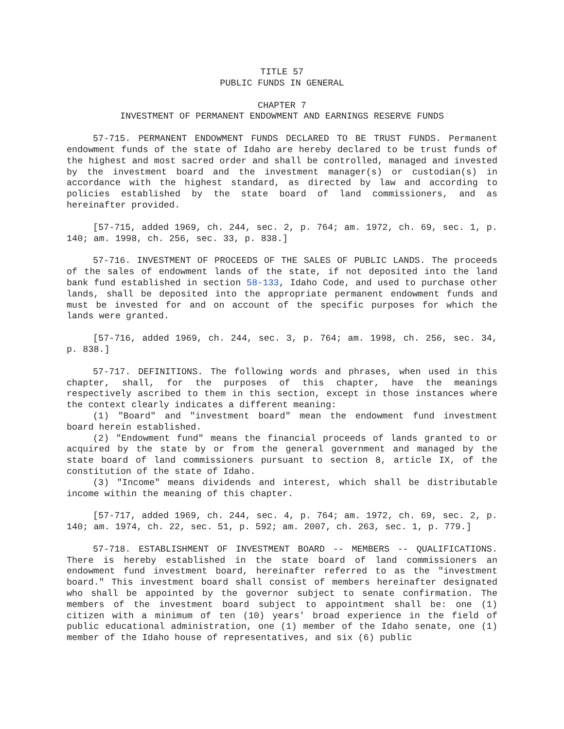TITLE 57
PUBLIC FUNDS IN GENERAL
CHAPTER 7
INVESTMENT OF PERMANENT ENDOWMENT AND EARNINGS RESERVE FUNDS
57-715. PERMANENT ENDOWMENT FUNDS DECLARED TO BE TRUST FUNDS. Permanent endowment funds of the state of Idaho are hereby declared to be trust funds of the highest and most sacred order and shall be controlled, managed and invested by the investment board and the investment manager(s) or custodian(s) in accordance with the highest standard, as directed by law and according to policies established by the state board of land commissioners, and as hereinafter provided.
[57-715, added 1969, ch. 244, sec. 2, p. 764; am. 1972, ch. 69, sec. 1, p. 140; am. 1998, ch. 256, sec. 33, p. 838.]
57-716. INVESTMENT OF PROCEEDS OF THE SALES OF PUBLIC LANDS. The proceeds of the sales of endowment lands of the state, if not deposited into the land bank fund established in section 58-133, Idaho Code, and used to purchase other lands, shall be deposited into the appropriate permanent endowment funds and must be invested for and on account of the specific purposes for which the lands were granted.
[57-716, added 1969, ch. 244, sec. 3, p. 764; am. 1998, ch. 256, sec. 34, p. 838.]
57-717. DEFINITIONS. The following words and phrases, when used in this chapter, shall, for the purposes of this chapter, have the meanings respectively ascribed to them in this section, except in those instances where the context clearly indicates a different meaning:
(1) "Board" and "investment board" mean the endowment fund investment board herein established.
(2) "Endowment fund" means the financial proceeds of lands granted to or acquired by the state by or from the general government and managed by the state board of land commissioners pursuant to section 8, article IX, of the constitution of the state of Idaho.
(3) "Income" means dividends and interest, which shall be distributable income within the meaning of this chapter.
[57-717, added 1969, ch. 244, sec. 4, p. 764; am. 1972, ch. 69, sec. 2, p. 140; am. 1974, ch. 22, sec. 51, p. 592; am. 2007, ch. 263, sec. 1, p. 779.]
57-718. ESTABLISHMENT OF INVESTMENT BOARD -- MEMBERS -- QUALIFICATIONS. There is hereby established in the state board of land commissioners an endowment fund investment board, hereinafter referred to as the "investment board." This investment board shall consist of members hereinafter designated who shall be appointed by the governor subject to senate confirmation. The members of the investment board subject to appointment shall be: one (1) citizen with a minimum of ten (10) years' broad experience in the field of public educational administration, one (1) member of the Idaho senate, one (1) member of the Idaho house of representatives, and six (6) public